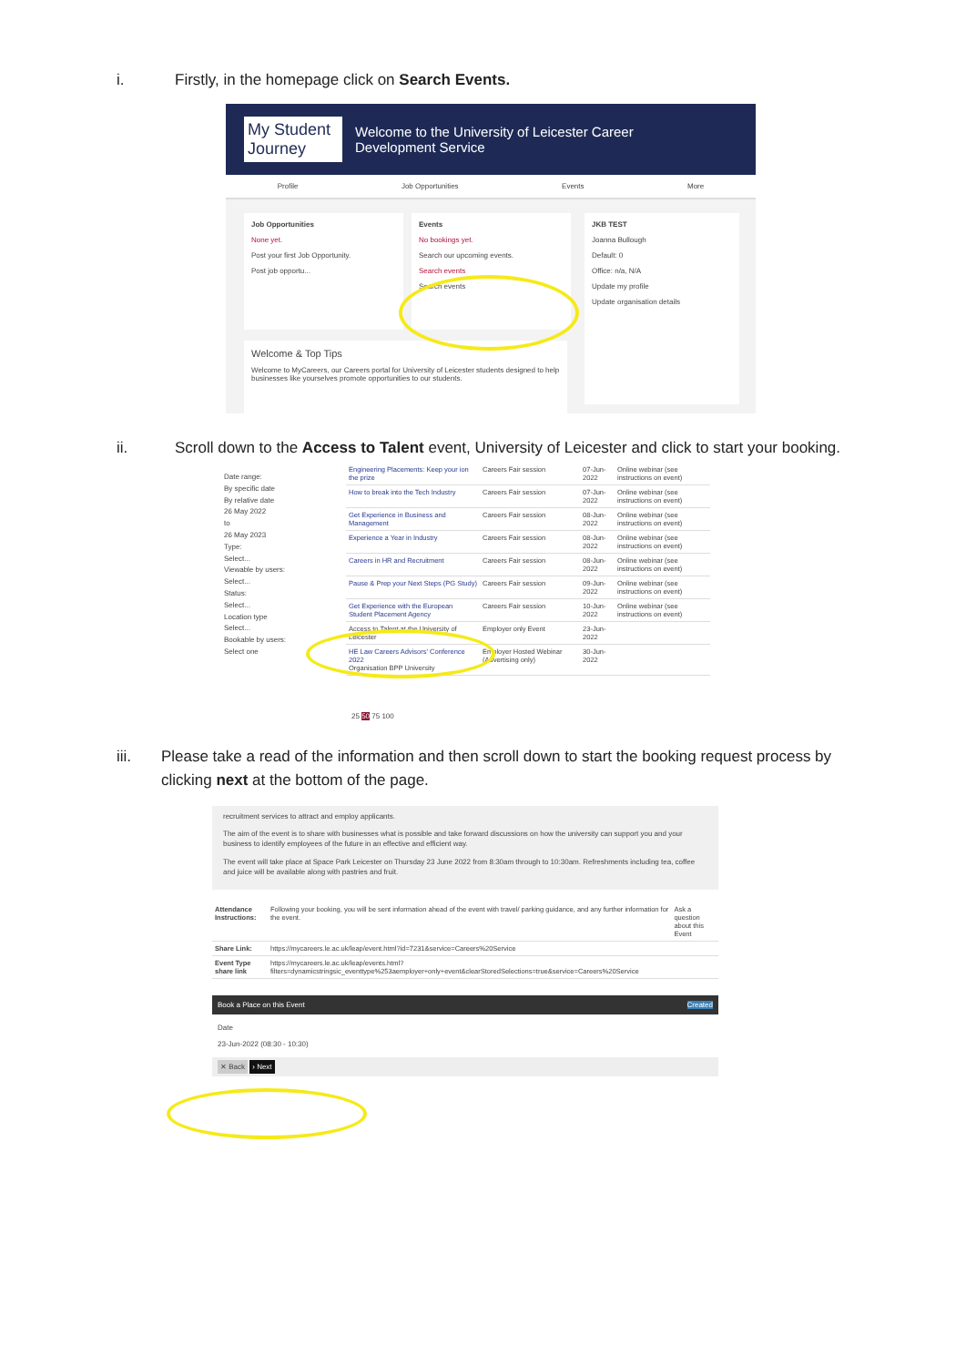i. Firstly, in the homepage click on Search Events.
My Student Journey
Welcome to the University of Leicester Career
Development Service
Profile Job Opportunities Events More
Job Opportunities
None yet.
Post your first Job Opportunity.
Post job opportu...
Events
No bookings yet.
Search our upcoming events.
Search events
Search events
JKB TEST
Joanna Bullough
Default: 0
Office: n/a, N/A
Update my profile
Update organisation details
Welcome & Top Tips
Welcome to MyCareers, our Careers portal for University of Leicester students designed to help businesses like yourselves promote opportunities to our students.
ii. Scroll down to the Access to Talent event, University of Leicester and click to start your booking.
Date range:
By specific date
By relative date
26 May 2022
to
26 May 2023
Type:
Select...
Viewable by users:
Select...
Status:
Select...
Location type
Select...
Bookable by users:
Select one
| Engineering Placements: Keep your ion the prize | Careers Fair session | 07-Jun-2022 | Online webinar (see instructions on event) |
| How to break into the Tech Industry | Careers Fair session | 07-Jun-2022 | Online webinar (see instructions on event) |
| Get Experience in Business and Management | Careers Fair session | 08-Jun-2022 | Online webinar (see instructions on event) |
| Experience a Year in Industry | Careers Fair session | 08-Jun-2022 | Online webinar (see instructions on event) |
| Careers in HR and Recruitment | Careers Fair session | 08-Jun-2022 | Online webinar (see instructions on event) |
| Pause & Prep your Next Steps (PG Study) | Careers Fair session | 09-Jun-2022 | Online webinar (see instructions on event) |
| Get Experience with the European Student Placement Agency | Careers Fair session | 10-Jun-2022 | Online webinar (see instructions on event) |
| Access to Talent at the University of Leicester | Employer only Event | 23-Jun-2022 | |
| HE Law Careers Advisors' Conference 2022 Organisation BPP University | Employer Hosted Webinar (Advertising only) | 30-Jun-2022 | |
25 50 75 100
iii. Please take a read of the information and then scroll down to start the booking request process by clicking next at the bottom of the page.
recruitment services to attract and employ applicants.
The aim of the event is to share with businesses what is possible and take forward discussions on how the university can support you and your business to identify employees of the future in an effective and efficient way.
The event will take place at Space Park Leicester on Thursday 23 June 2022 from 8:30am through to 10:30am. Refreshments including tea, coffee and juice will be available along with pastries and fruit.
| Attendance Instructions: | Following your booking, you will be sent information ahead of the event with travel/ parking guidance, and any further information for the event. | Ask a question about this Event |
| Share Link: | https://mycareers.le.ac.uk/leap/event.html?id=7231&service=Careers%20Service | |
| Event Type share link | https://mycareers.le.ac.uk/leap/events.html?filters=dynamicstringsic_eventtype%253aemployer+only+event&clearStoredSelections=true&service=Careers%20Service | |
Book a Place on this Event Created
Date
23-Jun-2022 (08:30 - 10:30)
✕ Back › Next